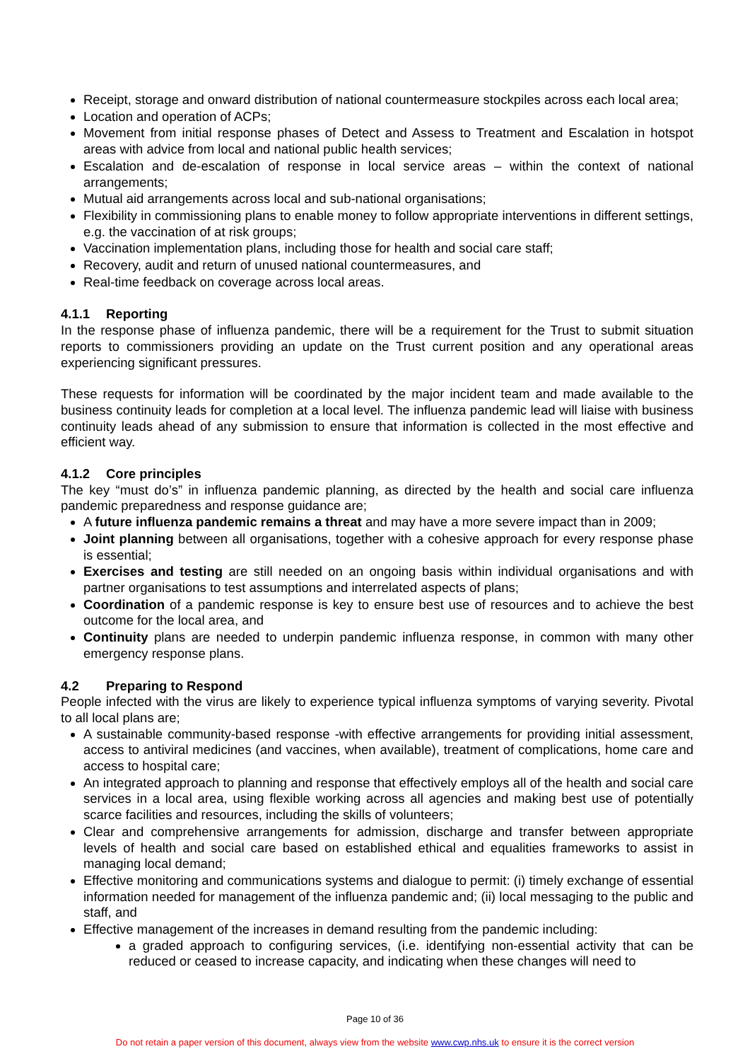Receipt, storage and onward distribution of national countermeasure stockpiles across each local area;
Location and operation of ACPs;
Movement from initial response phases of Detect and Assess to Treatment and Escalation in hotspot areas with advice from local and national public health services;
Escalation and de-escalation of response in local service areas – within the context of national arrangements;
Mutual aid arrangements across local and sub-national organisations;
Flexibility in commissioning plans to enable money to follow appropriate interventions in different settings, e.g. the vaccination of at risk groups;
Vaccination implementation plans, including those for health and social care staff;
Recovery, audit and return of unused national countermeasures, and
Real-time feedback on coverage across local areas.
4.1.1 Reporting
In the response phase of influenza pandemic, there will be a requirement for the Trust to submit situation reports to commissioners providing an update on the Trust current position and any operational areas experiencing significant pressures.
These requests for information will be coordinated by the major incident team and made available to the business continuity leads for completion at a local level. The influenza pandemic lead will liaise with business continuity leads ahead of any submission to ensure that information is collected in the most effective and efficient way.
4.1.2 Core principles
The key “must do’s” in influenza pandemic planning, as directed by the health and social care influenza pandemic preparedness and response guidance are;
A future influenza pandemic remains a threat and may have a more severe impact than in 2009;
Joint planning between all organisations, together with a cohesive approach for every response phase is essential;
Exercises and testing are still needed on an ongoing basis within individual organisations and with partner organisations to test assumptions and interrelated aspects of plans;
Coordination of a pandemic response is key to ensure best use of resources and to achieve the best outcome for the local area, and
Continuity plans are needed to underpin pandemic influenza response, in common with many other emergency response plans.
4.2 Preparing to Respond
People infected with the virus are likely to experience typical influenza symptoms of varying severity. Pivotal to all local plans are;
A sustainable community-based response -with effective arrangements for providing initial assessment, access to antiviral medicines (and vaccines, when available), treatment of complications, home care and access to hospital care;
An integrated approach to planning and response that effectively employs all of the health and social care services in a local area, using flexible working across all agencies and making best use of potentially scarce facilities and resources, including the skills of volunteers;
Clear and comprehensive arrangements for admission, discharge and transfer between appropriate levels of health and social care based on established ethical and equalities frameworks to assist in managing local demand;
Effective monitoring and communications systems and dialogue to permit: (i) timely exchange of essential information needed for management of the influenza pandemic and; (ii) local messaging to the public and staff, and
Effective management of the increases in demand resulting from the pandemic including:
a graded approach to configuring services, (i.e. identifying non-essential activity that can be reduced or ceased to increase capacity, and indicating when these changes will need to
Page 10 of 36
Do not retain a paper version of this document, always view from the website www.cwp.nhs.uk to ensure it is the correct version